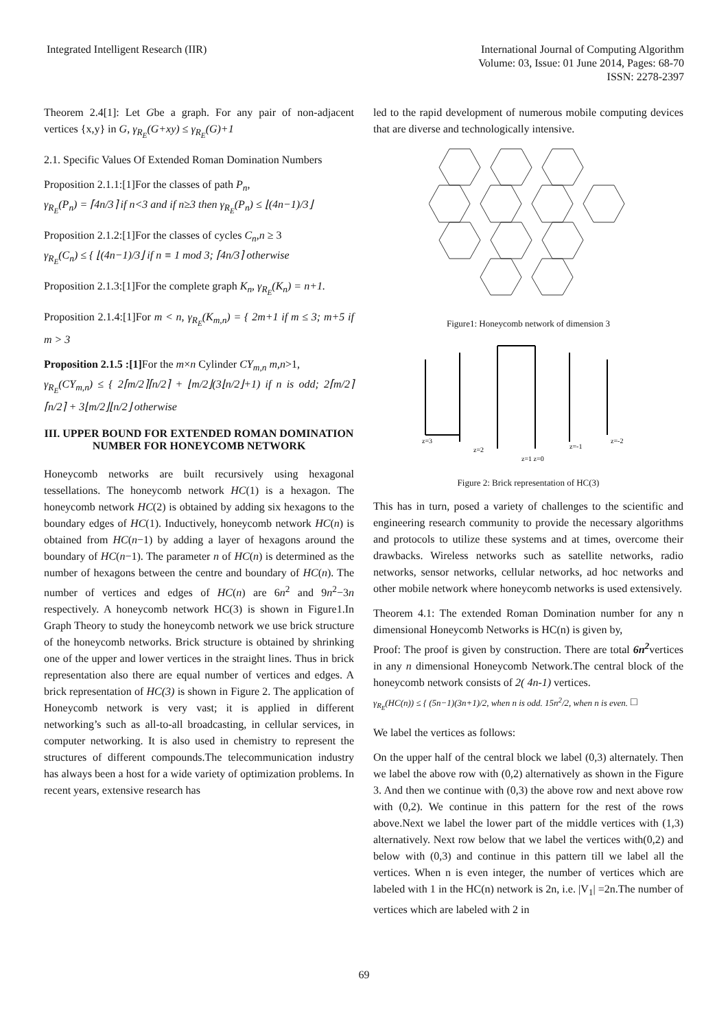Integrated Intelligent Research (IIR)
International Journal of Computing Algorithm
Volume: 03, Issue: 01 June 2014, Pages: 68-70
ISSN: 2278-2397
Theorem 2.4[1]: Let Gbe a graph. For any pair of non-adjacent vertices {x,y} in G, γ<sub>R<sub>E</sub></sub>(G+xy) ≤ γ<sub>R<sub>E</sub></sub>(G)+1
2.1. Specific Values Of Extended Roman Domination Numbers
Proposition 2.1.1:[1]For the classes of path P<sub>n</sub>,
γ<sub>R<sub>E</sub></sub>(P<sub>n</sub>) = ⌈4n/3⌉ if n<3 and if n≥3 then γ<sub>R<sub>E</sub></sub>(P<sub>n</sub>) ≤ ⌊(4n−1)/3⌋
Proposition 2.1.2:[1]For the classes of cycles C<sub>n</sub>,n ≥ 3
γ<sub>R<sub>E</sub></sub>(C<sub>n</sub>) ≤ { ⌊(4n−1)/3⌋ if n ≡ 1 mod 3; ⌈4n/3⌉ otherwise
Proposition 2.1.3:[1]For the complete graph K<sub>n</sub>, γ<sub>R<sub>E</sub></sub>(K<sub>n</sub>) = n+1.
Proposition 2.1.4:[1]For m < n, γ<sub>R<sub>E</sub></sub>(K<sub>m,n</sub>) = { 2m+1 if m ≤ 3; m+5 if m > 3
Proposition 2.1.5 :[1] For the m×n Cylinder CY<sub>m,n</sub> m,n>1,
γ<sub>R<sub>E</sub></sub>(CY<sub>m,n</sub>) ≤ { 2⌈m/2⌉⌈n/2⌉ + ⌊m/2⌋(3⌊n/2⌋+1) if n is odd; 2⌈m/2⌉⌈n/2⌉ + 3⌊m/2⌋⌊n/2⌋ otherwise
III. UPPER BOUND FOR EXTENDED ROMAN DOMINATION NUMBER FOR HONEYCOMB NETWORK
Honeycomb networks are built recursively using hexagonal tessellations. The honeycomb network HC(1) is a hexagon. The honeycomb network HC(2) is obtained by adding six hexagons to the boundary edges of HC(1). Inductively, honeycomb network HC(n) is obtained from HC(n−1) by adding a layer of hexagons around the boundary of HC(n−1). The parameter n of HC(n) is determined as the number of hexagons between the centre and boundary of HC(n). The number of vertices and edges of HC(n) are 6n<sup>2</sup> and 9n<sup>2</sup>−3n respectively. A honeycomb network HC(3) is shown in Figure1.In Graph Theory to study the honeycomb network we use brick structure of the honeycomb networks. Brick structure is obtained by shrinking one of the upper and lower vertices in the straight lines. Thus in brick representation also there are equal number of vertices and edges. A brick representation of HC(3) is shown in Figure 2. The application of Honeycomb network is very vast; it is applied in different networking’s such as all-to-all broadcasting, in cellular services, in computer networking. It is also used in chemistry to represent the structures of different compounds.The telecommunication industry has always been a host for a wide variety of optimization problems. In recent years, extensive research has
led to the rapid development of numerous mobile computing devices that are diverse and technologically intensive.
Figure1: Honeycomb network of dimension 3
z=3
z=2
z=1 z=0
z=-1
z=-2
Figure 2: Brick representation of HC(3)
This has in turn, posed a variety of challenges to the scientific and engineering research community to provide the necessary algorithms and protocols to utilize these systems and at times, overcome their drawbacks. Wireless networks such as satellite networks, radio networks, sensor networks, cellular networks, ad hoc networks and other mobile network where honeycomb networks is used extensively.
Theorem 4.1: The extended Roman Domination number for any n dimensional Honeycomb Networks is HC(n) is given by,
Proof: The proof is given by construction. There are total 6n<sup>2</sup>vertices in any n dimensional Honeycomb Network.The central block of the honeycomb network consists of 2( 4n-1) vertices.
γ<sub>R<sub>E</sub></sub>(HC(n)) ≤ { (5n−1)(3n+1)/2, when n is odd. 15n<sup>2</sup>/2, when n is even. □
We label the vertices as follows:
On the upper half of the central block we label (0,3) alternately. Then we label the above row with (0,2) alternatively as shown in the Figure 3. And then we continue with (0,3) the above row and next above row with (0,2). We continue in this pattern for the rest of the rows above.Next we label the lower part of the middle vertices with (1,3) alternatively. Next row below that we label the vertices with(0,2) and below with (0,3) and continue in this pattern till we label all the vertices. When n is even integer, the number of vertices which are labeled with 1 in the HC(n) network is 2n, i.e. |V<sub>1</sub>| =2n.The number of vertices which are labeled with 2 in
69